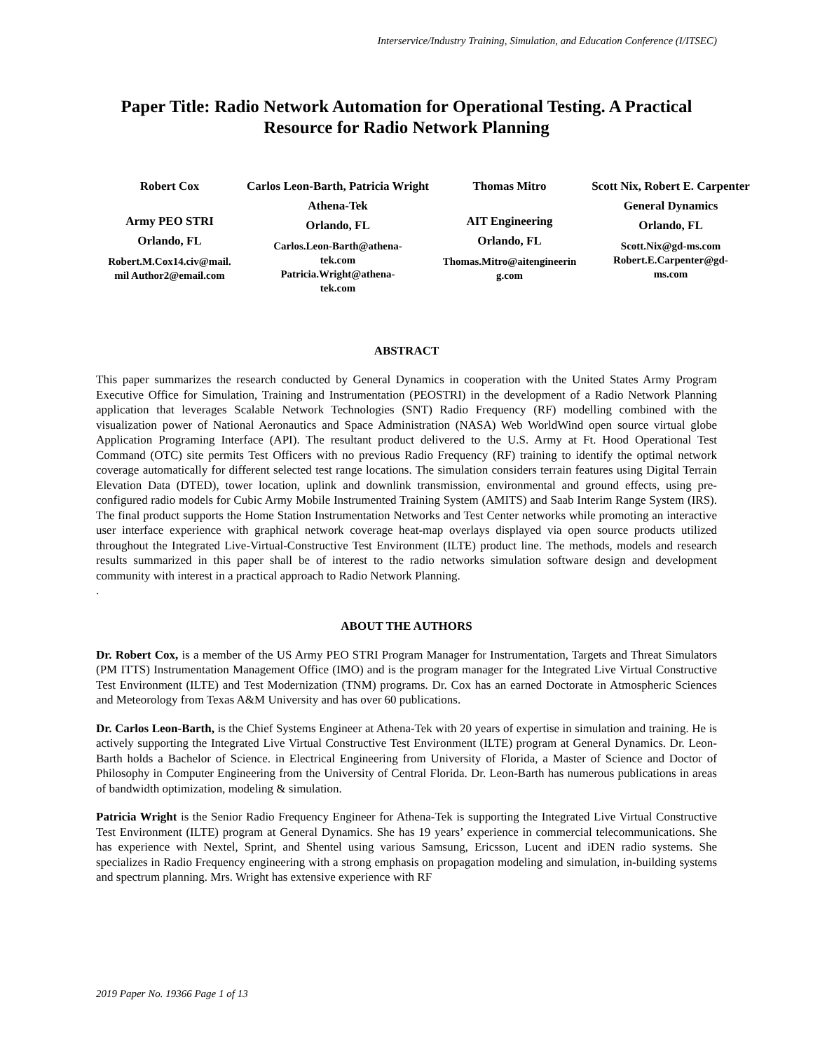Interservice/Industry Training, Simulation, and Education Conference (I/ITSEC)
Paper Title: Radio Network Automation for Operational Testing. A Practical Resource for Radio Network Planning
Robert Cox
Army PEO STRI
Orlando, FL
Robert.M.Cox14.civ@mail.
mil Author2@email.com
Carlos Leon-Barth, Patricia Wright
Athena-Tek
Orlando, FL
Carlos.Leon-Barth@athena-
tek.com
Patricia.Wright@athena-
tek.com
Thomas Mitro
AIT Engineering
Orlando, FL
Thomas.Mitro@aitengineerin
g.com
Scott Nix, Robert E. Carpenter
General Dynamics
Orlando, FL
Scott.Nix@gd-ms.com
Robert.E.Carpenter@gd-
ms.com
ABSTRACT
This paper summarizes the research conducted by General Dynamics in cooperation with the United States Army Program Executive Office for Simulation, Training and Instrumentation (PEOSTRI) in the development of a Radio Network Planning application that leverages Scalable Network Technologies (SNT) Radio Frequency (RF) modelling combined with the visualization power of National Aeronautics and Space Administration (NASA) Web WorldWind open source virtual globe Application Programing Interface (API). The resultant product delivered to the U.S. Army at Ft. Hood Operational Test Command (OTC) site permits Test Officers with no previous Radio Frequency (RF) training to identify the optimal network coverage automatically for different selected test range locations. The simulation considers terrain features using Digital Terrain Elevation Data (DTED), tower location, uplink and downlink transmission, environmental and ground effects, using pre-configured radio models for Cubic Army Mobile Instrumented Training System (AMITS) and Saab Interim Range System (IRS). The final product supports the Home Station Instrumentation Networks and Test Center networks while promoting an interactive user interface experience with graphical network coverage heat-map overlays displayed via open source products utilized throughout the Integrated Live-Virtual-Constructive Test Environment (ILTE) product line. The methods, models and research results summarized in this paper shall be of interest to the radio networks simulation software design and development community with interest in a practical approach to Radio Network Planning.
.
ABOUT THE AUTHORS
Dr. Robert Cox, is a member of the US Army PEO STRI Program Manager for Instrumentation, Targets and Threat Simulators (PM ITTS) Instrumentation Management Office (IMO) and is the program manager for the Integrated Live Virtual Constructive Test Environment (ILTE) and Test Modernization (TNM) programs. Dr. Cox has an earned Doctorate in Atmospheric Sciences and Meteorology from Texas A&M University and has over 60 publications.
Dr. Carlos Leon-Barth, is the Chief Systems Engineer at Athena-Tek with 20 years of expertise in simulation and training. He is actively supporting the Integrated Live Virtual Constructive Test Environment (ILTE) program at General Dynamics. Dr. Leon-Barth holds a Bachelor of Science. in Electrical Engineering from University of Florida, a Master of Science and Doctor of Philosophy in Computer Engineering from the University of Central Florida. Dr. Leon-Barth has numerous publications in areas of bandwidth optimization, modeling & simulation.
Patricia Wright is the Senior Radio Frequency Engineer for Athena-Tek is supporting the Integrated Live Virtual Constructive Test Environment (ILTE) program at General Dynamics. She has 19 years’ experience in commercial telecommunications. She has experience with Nextel, Sprint, and Shentel using various Samsung, Ericsson, Lucent and iDEN radio systems. She specializes in Radio Frequency engineering with a strong emphasis on propagation modeling and simulation, in-building systems and spectrum planning. Mrs. Wright has extensive experience with RF
2019 Paper No. 19366 Page 1 of 13